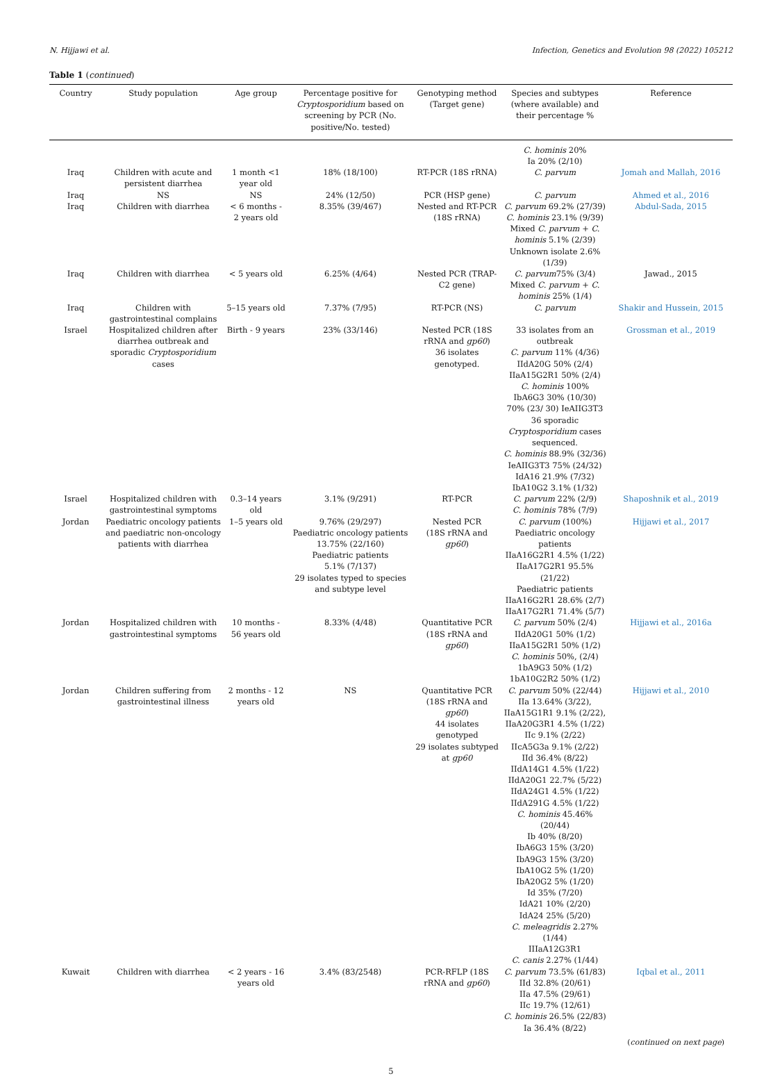N. Hijjawi et al. Infection, Genetics and Evolution 98 (2022) 105212
Table 1 (continued)
| Country | Study population | Age group | Percentage positive for Cryptosporidium based on screening by PCR (No. positive/No. tested) | Genotyping method (Target gene) | Species and subtypes (where available) and their percentage % | Reference |
| --- | --- | --- | --- | --- | --- | --- |
| | | | | | C. hominis 20% Ia 20% (2/10) | |
| Iraq | Children with acute and persistent diarrhea | 1 month <1 year old | 18% (18/100) | RT-PCR (18S rRNA) | C. parvum | Jomah and Mallah, 2016 |
| Iraq | NS | NS | 24% (12/50) | PCR (HSP gene) | C. parvum | Ahmed et al., 2016 |
| Iraq | Children with diarrhea | < 6 months - 2 years old | 8.35% (39/467) | Nested and RT-PCR (18S rRNA) | C. parvum 69.2% (27/39) C. hominis 23.1% (9/39) Mixed C. parvum + C. hominis 5.1% (2/39) Unknown isolate 2.6% (1/39) | Abdul-Sada, 2015 |
| Iraq | Children with diarrhea | < 5 years old | 6.25% (4/64) | Nested PCR (TRAP-C2 gene) | C. parvum 75% (3/4) Mixed C. parvum + C. hominis 25% (1/4) | Jawad., 2015 |
| Iraq | Children with gastrointestinal complains | 5–15 years old | 7.37% (7/95) | RT-PCR (NS) | C. parvum | Shakir and Hussein, 2015 |
| Israel | Hospitalized children after diarrhea outbreak and sporadic Cryptosporidium cases | Birth - 9 years | 23% (33/146) | Nested PCR (18S rRNA and gp60 ) 36 isolates genotyped. | 33 isolates from an outbreak C. parvum 11% (4/36) IIdA20G 50% (2/4) IIaA15G2R1 50% (2/4) C. hominis 100% IbA6G3 30% (10/30) 70% (23/ 30) IeAIIG3T3 36 sporadic Cryptosporidium cases sequenced. C. hominis 88.9% (32/36) IeAIIG3T3 75% (24/32) IdA16 21.9% (7/32) IbA10G2 3.1% (1/32) | Grossman et al., 2019 |
| Israel | Hospitalized children with gastrointestinal symptoms | 0.3–14 years old | 3.1% (9/291) | RT-PCR | C. parvum 22% (2/9) C. hominis 78% (7/9) | Shaposhnik et al., 2019 |
| Jordan | Paediatric oncology patients and paediatric non-oncology patients with diarrhea | 1–5 years old | 9.76% (29/297) Paediatric oncology patients 13.75% (22/160) Paediatric patients 5.1% (7/137) 29 isolates typed to species and subtype level | Nested PCR (18S rRNA and gp60 ) | C. parvum (100%) Paediatric oncology patients IIaA16G2R1 4.5% (1/22) IIaA17G2R1 95.5% (21/22) Paediatric patients IIaA16G2R1 28.6% (2/7) IIaA17G2R1 71.4% (5/7) | Hijjawi et al., 2017 |
| Jordan | Hospitalized children with gastrointestinal symptoms | 10 months - 56 years old | 8.33% (4/48) | Quantitative PCR (18S rRNA and gp60 ) | C. parvum 50% (2/4) IIdA20G1 50% (1/2) IIaA15G2R1 50% (1/2) C. hominis 50%, (2/4) 1bA9G3 50% (1/2) 1bA10G2R2 50% (1/2) | Hijjawi et al., 2016a |
| Jordan | Children suffering from gastrointestinal illness | 2 months - 12 years old | NS | Quantitative PCR (18S rRNA and gp60 ) 44 isolates genotyped 29 isolates subtyped at gp60 | C. parvum 50% (22/44) IIa 13.64% (3/22), IIaA15G1R1 9.1% (2/22), IIaA20G3R1 4.5% (1/22) IIc 9.1% (2/22) IIcA5G3a 9.1% (2/22) IId 36.4% (8/22) IIdA14G1 4.5% (1/22) IIdA20G1 22.7% (5/22) IIdA24G1 4.5% (1/22) IIdA291G 4.5% (1/22) C. hominis 45.46% (20/44) Ib 40% (8/20) IbA6G3 15% (3/20) IbA9G3 15% (3/20) IbA10G2 5% (1/20) IbA20G2 5% (1/20) Id 35% (7/20) IdA21 10% (2/20) IdA24 25% (5/20) C. meleagridis 2.27% (1/44) IIIaA12G3R1 C. canis 2.27% (1/44) | Hijjawi et al., 2010 |
| Kuwait | Children with diarrhea | < 2 years - 16 years old | 3.4% (83/2548) | PCR-RFLP (18S rRNA and gp60 ) | C. parvum 73.5% (61/83) IId 32.8% (20/61) IIa 47.5% (29/61) IIc 19.7% (12/61) C. hominis 26.5% (22/83) Ia 36.4% (8/22) | Iqbal et al., 2011 |
(continued on next page)
5